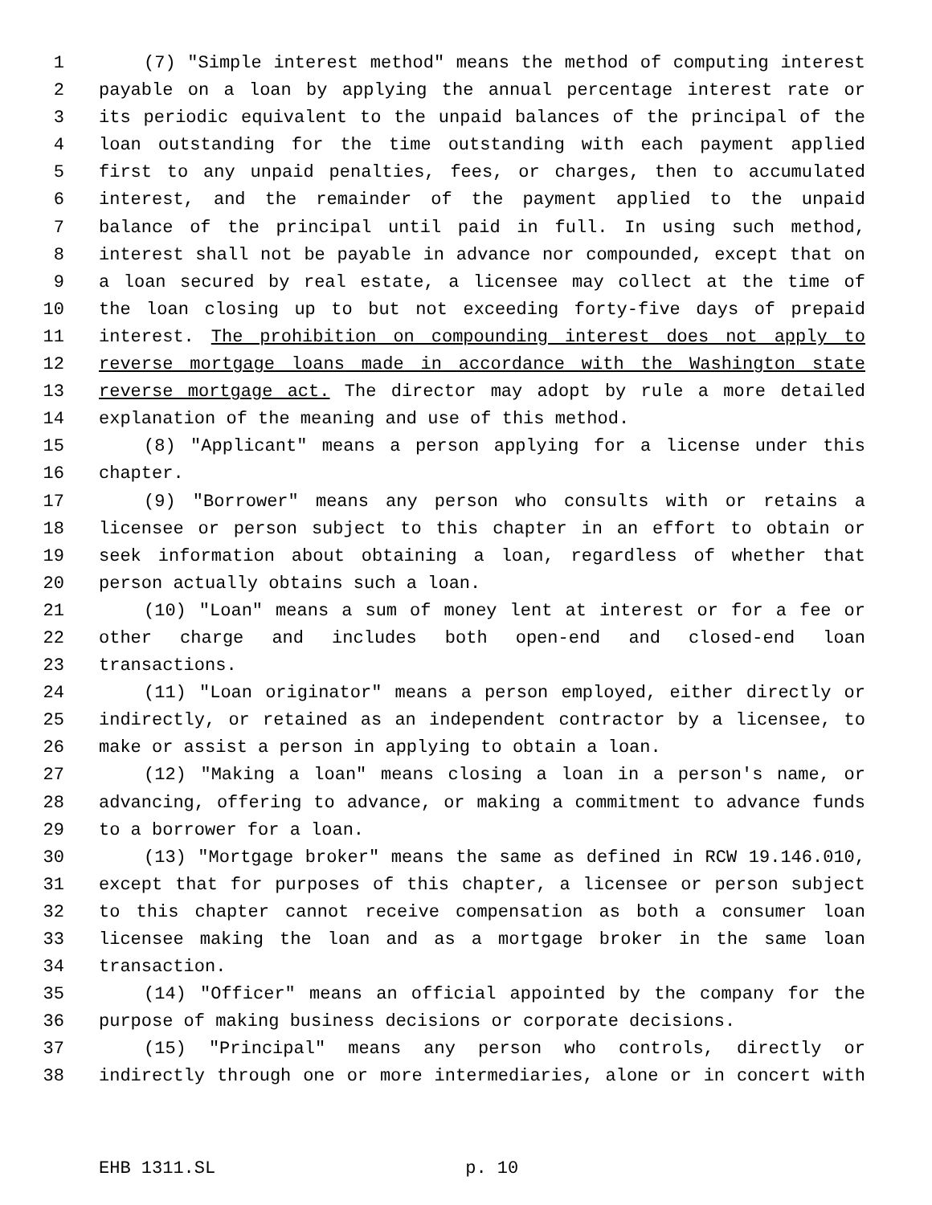1 (7) "Simple interest method" means the method of computing interest
2 payable on a loan by applying the annual percentage interest rate or
3 its periodic equivalent to the unpaid balances of the principal of the
4 loan outstanding for the time outstanding with each payment applied
5 first to any unpaid penalties, fees, or charges, then to accumulated
6 interest, and the remainder of the payment applied to the unpaid
7 balance of the principal until paid in full. In using such method,
8 interest shall not be payable in advance nor compounded, except that on
9 a loan secured by real estate, a licensee may collect at the time of
10 the loan closing up to but not exceeding forty-five days of prepaid
11 interest. The prohibition on compounding interest does not apply to
12 reverse mortgage loans made in accordance with the Washington state
13 reverse mortgage act. The director may adopt by rule a more detailed
14 explanation of the meaning and use of this method.
15 (8) "Applicant" means a person applying for a license under this
16 chapter.
17 (9) "Borrower" means any person who consults with or retains a
18 licensee or person subject to this chapter in an effort to obtain or
19 seek information about obtaining a loan, regardless of whether that
20 person actually obtains such a loan.
21 (10) "Loan" means a sum of money lent at interest or for a fee or
22 other charge and includes both open-end and closed-end loan
23 transactions.
24 (11) "Loan originator" means a person employed, either directly or
25 indirectly, or retained as an independent contractor by a licensee, to
26 make or assist a person in applying to obtain a loan.
27 (12) "Making a loan" means closing a loan in a person's name, or
28 advancing, offering to advance, or making a commitment to advance funds
29 to a borrower for a loan.
30 (13) "Mortgage broker" means the same as defined in RCW 19.146.010,
31 except that for purposes of this chapter, a licensee or person subject
32 to this chapter cannot receive compensation as both a consumer loan
33 licensee making the loan and as a mortgage broker in the same loan
34 transaction.
35 (14) "Officer" means an official appointed by the company for the
36 purpose of making business decisions or corporate decisions.
37 (15) "Principal" means any person who controls, directly or
38 indirectly through one or more intermediaries, alone or in concert with
EHB 1311.SL p. 10